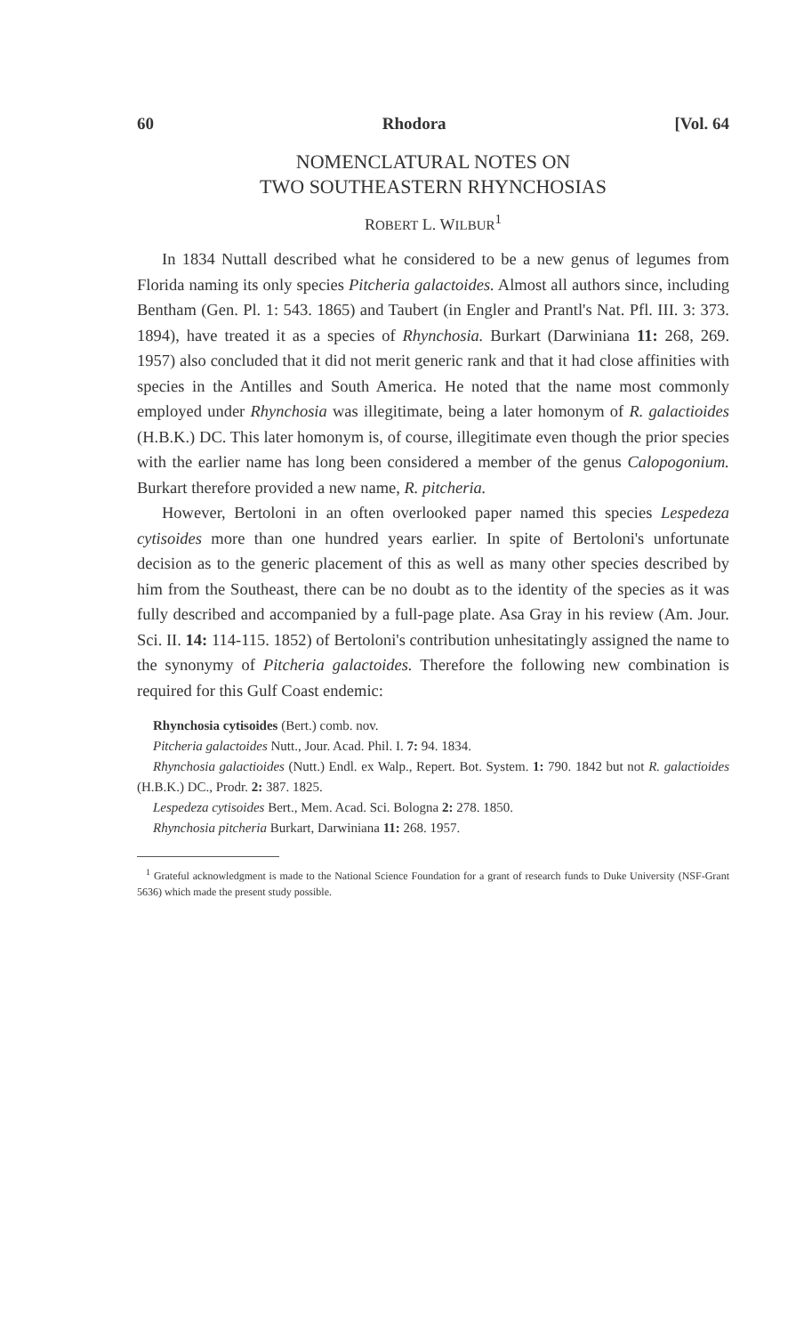60 Rhodora [Vol. 64
NOMENCLATURAL NOTES ON
TWO SOUTHEASTERN RHYNCHOSIAS
ROBERT L. WILBUR<sup>1</sup>
In 1834 Nuttall described what he considered to be a new genus of legumes from Florida naming its only species Pitcheria galactoides. Almost all authors since, including Bentham (Gen. Pl. 1: 543. 1865) and Taubert (in Engler and Prantl's Nat. Pfl. III. 3: 373. 1894), have treated it as a species of Rhynchosia. Burkart (Darwiniana 11: 268, 269. 1957) also concluded that it did not merit generic rank and that it had close affinities with species in the Antilles and South America. He noted that the name most commonly employed under Rhynchosia was illegitimate, being a later homonym of R. galactioides (H.B.K.) DC. This later homonym is, of course, illegitimate even though the prior species with the earlier name has long been considered a member of the genus Calopogonium. Burkart therefore provided a new name, R. pitcheria.
However, Bertoloni in an often overlooked paper named this species Lespedeza cytisoides more than one hundred years earlier. In spite of Bertoloni's unfortunate decision as to the generic placement of this as well as many other species described by him from the Southeast, there can be no doubt as to the identity of the species as it was fully described and accompanied by a full-page plate. Asa Gray in his review (Am. Jour. Sci. II. 14: 114-115. 1852) of Bertoloni's contribution unhesitatingly assigned the name to the synonymy of Pitcheria galactoides. Therefore the following new combination is required for this Gulf Coast endemic:
Rhynchosia cytisoides (Bert.) comb. nov.
Pitcheria galactoides Nutt., Jour. Acad. Phil. I. 7: 94. 1834.
Rhynchosia galactioides (Nutt.) Endl. ex Walp., Repert. Bot. System. 1: 790. 1842 but not R. galactioides (H.B.K.) DC., Prodr. 2: 387. 1825.
Lespedeza cytisoides Bert., Mem. Acad. Sci. Bologna 2: 278. 1850.
Rhynchosia pitcheria Burkart, Darwiniana 11: 268. 1957.
<sup>1</sup> Grateful acknowledgment is made to the National Science Foundation for a grant of research funds to Duke University (NSF-Grant 5636) which made the present study possible.